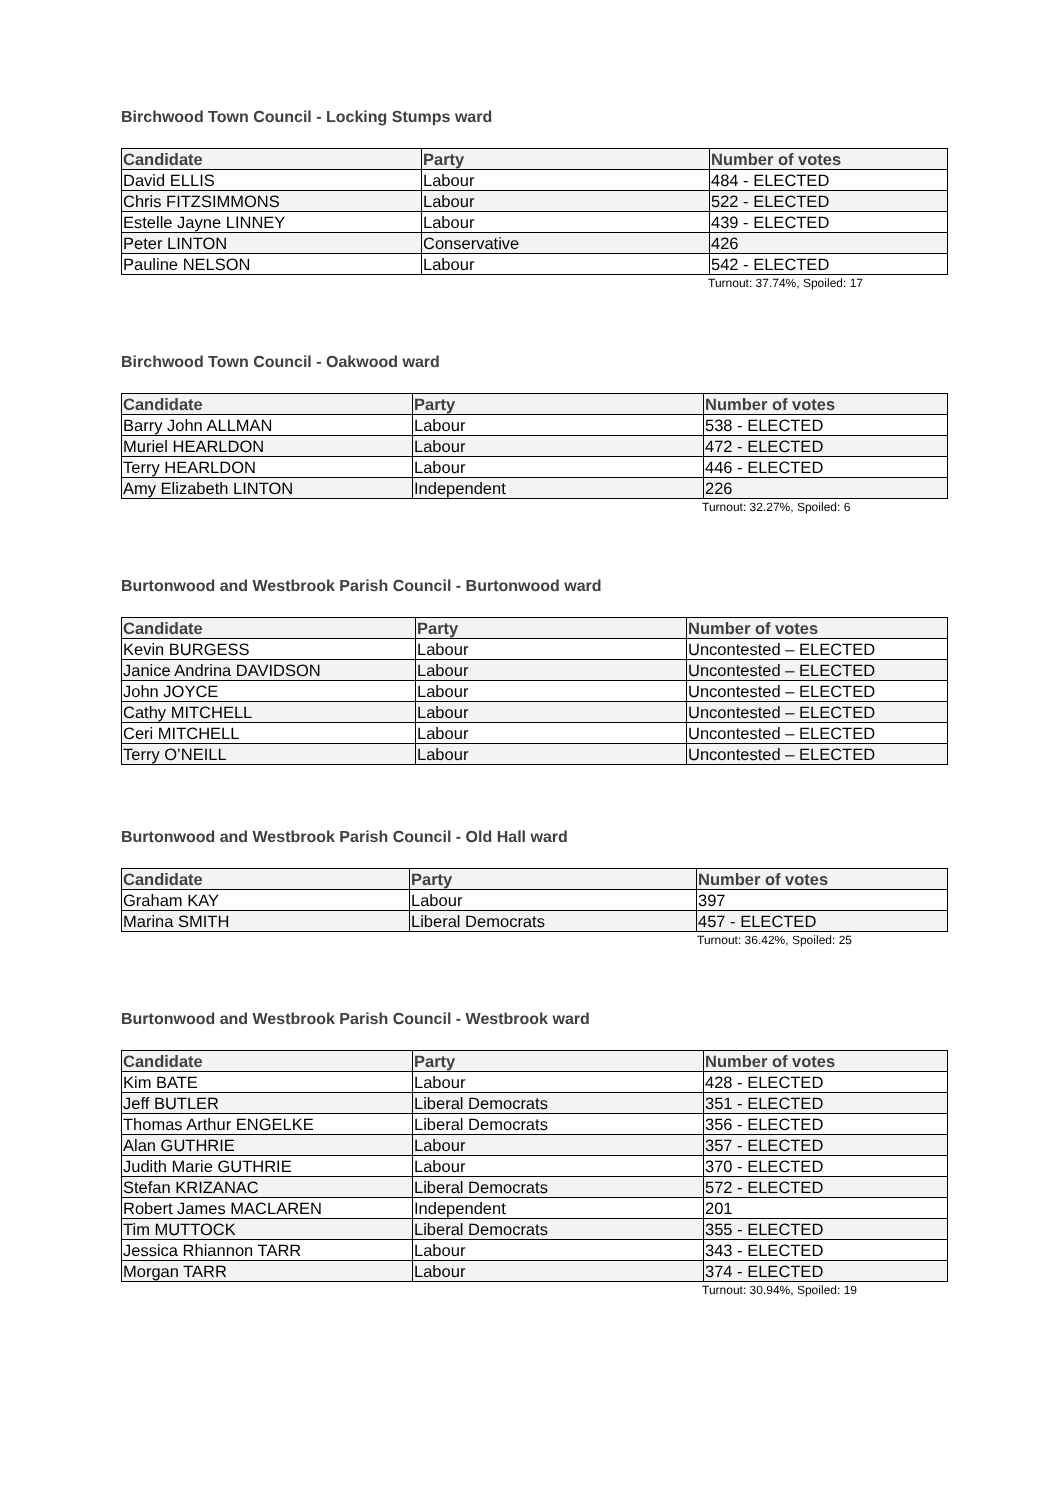Birchwood Town Council - Locking Stumps ward
| Candidate | Party | Number of votes |
| --- | --- | --- |
| David ELLIS | Labour | 484 - ELECTED |
| Chris FITZSIMMONS | Labour | 522 - ELECTED |
| Estelle Jayne LINNEY | Labour | 439 - ELECTED |
| Peter LINTON | Conservative | 426 |
| Pauline NELSON | Labour | 542 - ELECTED |
Turnout: 37.74%, Spoiled: 17
Birchwood Town Council - Oakwood ward
| Candidate | Party | Number of votes |
| --- | --- | --- |
| Barry John ALLMAN | Labour | 538 - ELECTED |
| Muriel HEARLDON | Labour | 472 - ELECTED |
| Terry HEARLDON | Labour | 446 - ELECTED |
| Amy Elizabeth LINTON | Independent | 226 |
Turnout: 32.27%, Spoiled: 6
Burtonwood and Westbrook Parish Council - Burtonwood ward
| Candidate | Party | Number of votes |
| --- | --- | --- |
| Kevin BURGESS | Labour | Uncontested – ELECTED |
| Janice Andrina DAVIDSON | Labour | Uncontested – ELECTED |
| John JOYCE | Labour | Uncontested – ELECTED |
| Cathy MITCHELL | Labour | Uncontested – ELECTED |
| Ceri MITCHELL | Labour | Uncontested – ELECTED |
| Terry O’NEILL | Labour | Uncontested – ELECTED |
Burtonwood and Westbrook Parish Council - Old Hall ward
| Candidate | Party | Number of votes |
| --- | --- | --- |
| Graham KAY | Labour | 397 |
| Marina SMITH | Liberal Democrats | 457 - ELECTED |
Turnout: 36.42%, Spoiled: 25
Burtonwood and Westbrook Parish Council - Westbrook ward
| Candidate | Party | Number of votes |
| --- | --- | --- |
| Kim BATE | Labour | 428 - ELECTED |
| Jeff BUTLER | Liberal Democrats | 351 - ELECTED |
| Thomas Arthur ENGELKE | Liberal Democrats | 356 - ELECTED |
| Alan GUTHRIE | Labour | 357 - ELECTED |
| Judith Marie GUTHRIE | Labour | 370 - ELECTED |
| Stefan KRIZANAC | Liberal Democrats | 572 - ELECTED |
| Robert James MACLAREN | Independent | 201 |
| Tim MUTTOCK | Liberal Democrats | 355 - ELECTED |
| Jessica Rhiannon TARR | Labour | 343 - ELECTED |
| Morgan TARR | Labour | 374 - ELECTED |
Turnout: 30.94%, Spoiled: 19